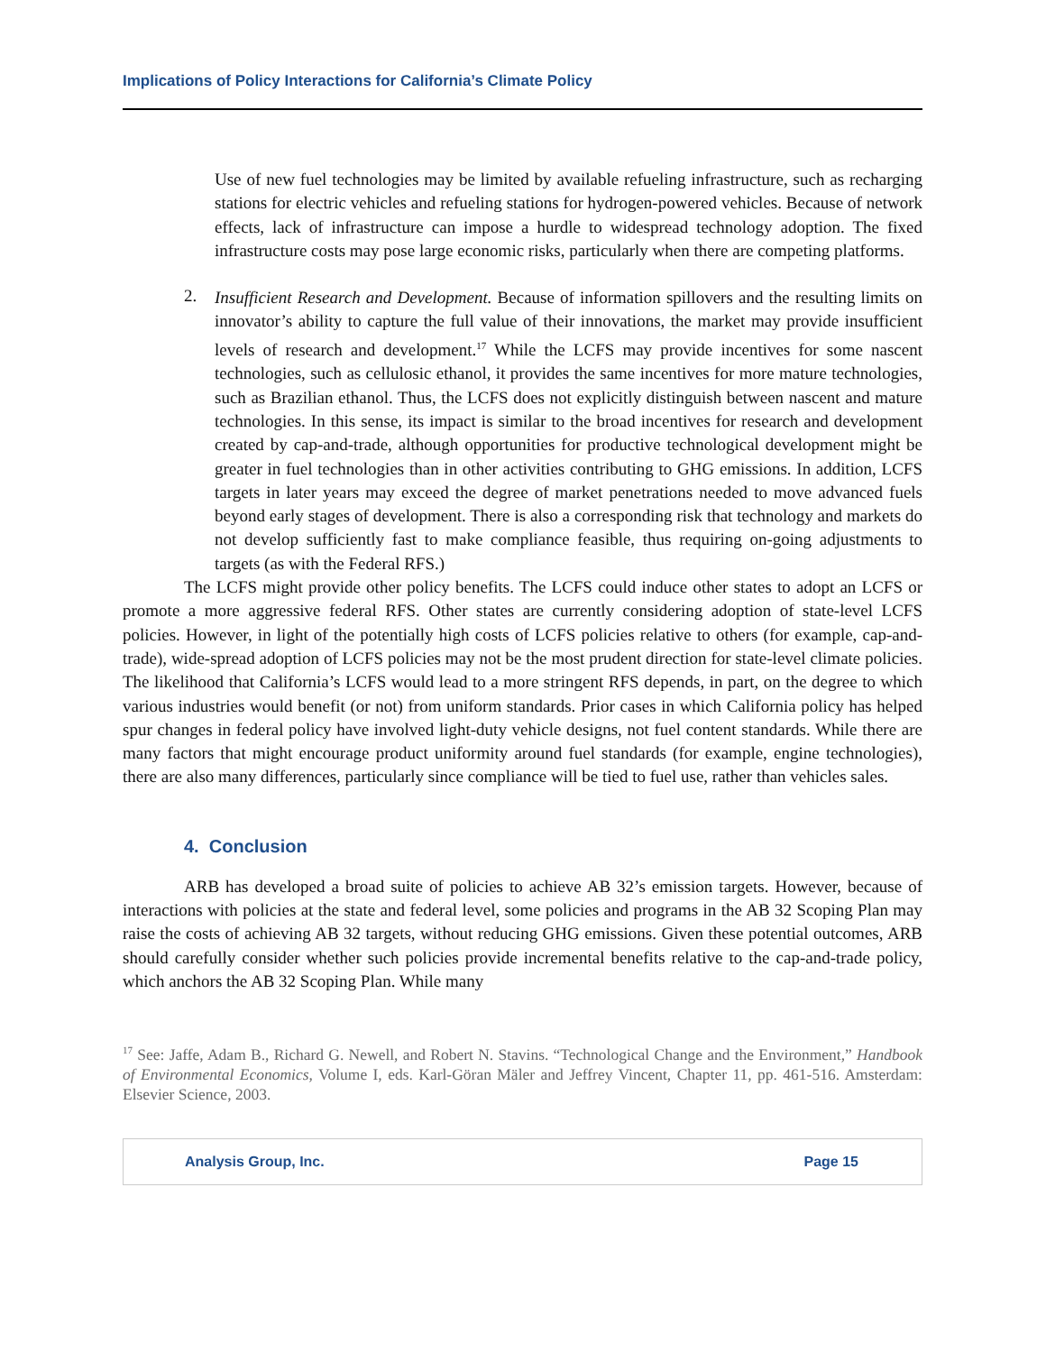Implications of Policy Interactions for California’s Climate Policy
Use of new fuel technologies may be limited by available refueling infrastructure, such as recharging stations for electric vehicles and refueling stations for hydrogen-powered vehicles. Because of network effects, lack of infrastructure can impose a hurdle to widespread technology adoption. The fixed infrastructure costs may pose large economic risks, particularly when there are competing platforms.
2.
Insufficient Research and Development. Because of information spillovers and the resulting limits on innovator’s ability to capture the full value of their innovations, the market may provide insufficient levels of research and development.<sup>17</sup> While the LCFS may provide incentives for some nascent technologies, such as cellulosic ethanol, it provides the same incentives for more mature technologies, such as Brazilian ethanol. Thus, the LCFS does not explicitly distinguish between nascent and mature technologies. In this sense, its impact is similar to the broad incentives for research and development created by cap-and-trade, although opportunities for productive technological development might be greater in fuel technologies than in other activities contributing to GHG emissions. In addition, LCFS targets in later years may exceed the degree of market penetrations needed to move advanced fuels beyond early stages of development. There is also a corresponding risk that technology and markets do not develop sufficiently fast to make compliance feasible, thus requiring on-going adjustments to targets (as with the Federal RFS.)
The LCFS might provide other policy benefits. The LCFS could induce other states to adopt an LCFS or promote a more aggressive federal RFS. Other states are currently considering adoption of state-level LCFS policies. However, in light of the potentially high costs of LCFS policies relative to others (for example, cap-and-trade), wide-spread adoption of LCFS policies may not be the most prudent direction for state-level climate policies. The likelihood that California’s LCFS would lead to a more stringent RFS depends, in part, on the degree to which various industries would benefit (or not) from uniform standards. Prior cases in which California policy has helped spur changes in federal policy have involved light-duty vehicle designs, not fuel content standards. While there are many factors that might encourage product uniformity around fuel standards (for example, engine technologies), there are also many differences, particularly since compliance will be tied to fuel use, rather than vehicles sales.
4. Conclusion
ARB has developed a broad suite of policies to achieve AB 32’s emission targets. However, because of interactions with policies at the state and federal level, some policies and programs in the AB 32 Scoping Plan may raise the costs of achieving AB 32 targets, without reducing GHG emissions. Given these potential outcomes, ARB should carefully consider whether such policies provide incremental benefits relative to the cap-and-trade policy, which anchors the AB 32 Scoping Plan. While many
<sup>17</sup> See: Jaffe, Adam B., Richard G. Newell, and Robert N. Stavins. “Technological Change and the Environment,” Handbook of Environmental Economics, Volume I, eds. Karl-Göran Mäler and Jeffrey Vincent, Chapter 11, pp. 461-516. Amsterdam: Elsevier Science, 2003.
Analysis Group, Inc. Page 15